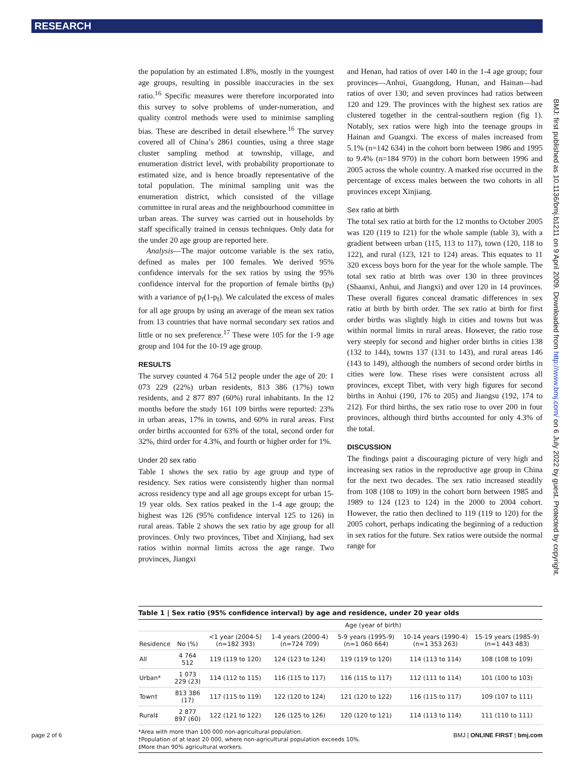RESEARCH
the population by an estimated 1.8%, mostly in the youngest age groups, resulting in possible inaccuracies in the sex ratio.<sup>16</sup> Specific measures were therefore incorporated into this survey to solve problems of under-numeration, and quality control methods were used to minimise sampling bias. These are described in detail elsewhere.<sup>16</sup> The survey covered all of China’s 2861 counties, using a three stage cluster sampling method at township, village, and enumeration district level, with probability proportionate to estimated size, and is hence broadly representative of the total population. The minimal sampling unit was the enumeration district, which consisted of the village committee in rural areas and the neighbourhood committee in urban areas. The survey was carried out in households by staff specifically trained in census techniques. Only data for the under 20 age group are reported here.
Analysis—The major outcome variable is the sex ratio, defined as males per 100 females. We derived 95% confidence intervals for the sex ratios by using the 95% confidence interval for the proportion of female births (p<sub>f</sub>) with a variance of p<sub>f</sub>(1-p<sub>f</sub>). We calculated the excess of males for all age groups by using an average of the mean sex ratios from 13 countries that have normal secondary sex ratios and little or no sex preference.<sup>17</sup> These were 105 for the 1-9 age group and 104 for the 10-19 age group.
RESULTS
The survey counted 4 764 512 people under the age of 20: 1 073 229 (22%) urban residents, 813 386 (17%) town residents, and 2 877 897 (60%) rural inhabitants. In the 12 months before the study 161 109 births were reported: 23% in urban areas, 17% in towns, and 60% in rural areas. First order births accounted for 63% of the total, second order for 32%, third order for 4.3%, and fourth or higher order for 1%.
Under 20 sex ratio
Table 1 shows the sex ratio by age group and type of residency. Sex ratios were consistently higher than normal across residency type and all age groups except for urban 15-19 year olds. Sex ratios peaked in the 1-4 age group; the highest was 126 (95% confidence interval 125 to 126) in rural areas. Table 2 shows the sex ratio by age group for all provinces. Only two provinces, Tibet and Xinjiang, had sex ratios within normal limits across the age range. Two provinces, Jiangxi
and Henan, had ratios of over 140 in the 1-4 age group; four provinces—Anhui, Guangdong, Hunan, and Hainan—had ratios of over 130; and seven provinces had ratios between 120 and 129. The provinces with the highest sex ratios are clustered together in the central-southern region (fig 1). Notably, sex ratios were high into the teenage groups in Hainan and Guangxi. The excess of males increased from 5.1% (n=142 634) in the cohort born between 1986 and 1995 to 9.4% (n=184 970) in the cohort born between 1996 and 2005 across the whole country. A marked rise occurred in the percentage of excess males between the two cohorts in all provinces except Xinjiang.
Sex ratio at birth
The total sex ratio at birth for the 12 months to October 2005 was 120 (119 to 121) for the whole sample (table 3), with a gradient between urban (115, 113 to 117), town (120, 118 to 122), and rural (123, 121 to 124) areas. This equates to 11 320 excess boys born for the year for the whole sample. The total sex ratio at birth was over 130 in three provinces (Shaanxi, Anhui, and Jiangxi) and over 120 in 14 provinces. These overall figures conceal dramatic differences in sex ratio at birth by birth order. The sex ratio at birth for first order births was slightly high in cities and towns but was within normal limits in rural areas. However, the ratio rose very steeply for second and higher order births in cities 138 (132 to 144), towns 137 (131 to 143), and rural areas 146 (143 to 149), although the numbers of second order births in cities were low. These rises were consistent across all provinces, except Tibet, with very high figures for second births in Anhui (190, 176 to 205) and Jiangsu (192, 174 to 212). For third births, the sex ratio rose to over 200 in four provinces, although third births accounted for only 4.3% of the total.
DISCUSSION
The findings paint a discouraging picture of very high and increasing sex ratios in the reproductive age group in China for the next two decades. The sex ratio increased steadily from 108 (108 to 109) in the cohort born between 1985 and 1989 to 124 (123 to 124) in the 2000 to 2004 cohort. However, the ratio then declined to 119 (119 to 120) for the 2005 cohort, perhaps indicating the beginning of a reduction in sex ratios for the future. Sex ratios were outside the normal range for
BMJ: first published as 10.1136/bmj.b1211 on 9 April 2009. Downloaded from http://www.bmj.com/ on 6 July 2022 by guest. Protected by copyright.
Table 1 | Sex ratio (95% confidence interval) by age and residence, under 20 year olds
| | | Age (year of birth) | | | | |
| --- | --- | --- | --- | --- | --- | --- |
| Residence | No (%) | <1 year (2004-5) (n=182 393) | 1-4 years (2000-4) (n=724 709) | 5-9 years (1995-9) (n=1 060 664) | 10-14 years (1990-4) (n=1 353 263) | 15-19 years (1985-9) (n=1 443 483) |
| All | 4 764 512 | 119 (119 to 120) | 124 (123 to 124) | 119 (119 to 120) | 114 (113 to 114) | 108 (108 to 109) |
| Urban* | 1 073 229 (23) | 114 (112 to 115) | 116 (115 to 117) | 116 (115 to 117) | 112 (111 to 114) | 101 (100 to 103) |
| Town† | 813 386 (17) | 117 (115 to 119) | 122 (120 to 124) | 121 (120 to 122) | 116 (115 to 117) | 109 (107 to 111) |
| Rural‡ | 2 877 897 (60) | 122 (121 to 122) | 126 (125 to 126) | 120 (120 to 121) | 114 (113 to 114) | 111 (110 to 111) |
*Area with more than 100 000 non-agricultural population.
†Population of at least 20 000, where non-agricultural population exceeds 10%.
‡More than 90% agricultural workers.
page 2 of 6 BMJ | ONLINE FIRST | bmj.com